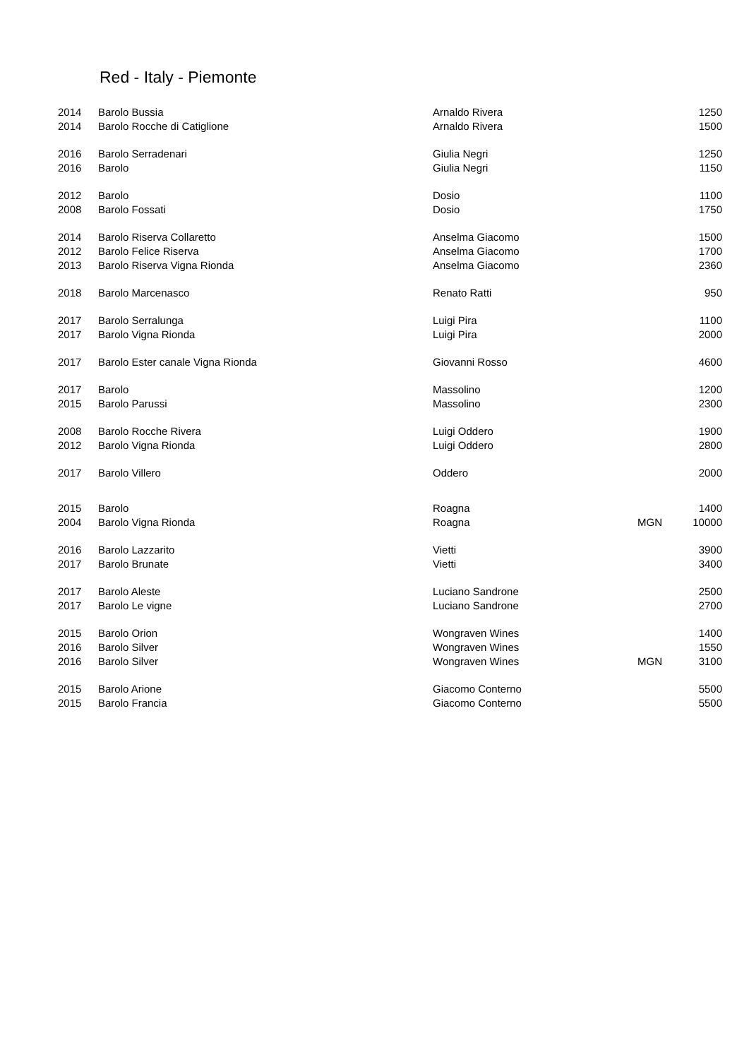Red - Italy - Piemonte
| 2014 | Barolo Bussia | Arnaldo Rivera | | 1250 |
| 2014 | Barolo Rocche di Catiglione | Arnaldo Rivera | | 1500 |
| 2016 | Barolo Serradenari | Giulia Negri | | 1250 |
| 2016 | Barolo | Giulia Negri | | 1150 |
| 2012 | Barolo | Dosio | | 1100 |
| 2008 | Barolo Fossati | Dosio | | 1750 |
| 2014 | Barolo Riserva Collaretto | Anselma Giacomo | | 1500 |
| 2012 | Barolo Felice Riserva | Anselma Giacomo | | 1700 |
| 2013 | Barolo Riserva Vigna Rionda | Anselma Giacomo | | 2360 |
| 2018 | Barolo Marcenasco | Renato Ratti | | 950 |
| 2017 | Barolo Serralunga | Luigi Pira | | 1100 |
| 2017 | Barolo Vigna Rionda | Luigi Pira | | 2000 |
| 2017 | Barolo Ester canale Vigna Rionda | Giovanni Rosso | | 4600 |
| 2017 | Barolo | Massolino | | 1200 |
| 2015 | Barolo Parussi | Massolino | | 2300 |
| 2008 | Barolo Rocche Rivera | Luigi Oddero | | 1900 |
| 2012 | Barolo Vigna Rionda | Luigi Oddero | | 2800 |
| 2017 | Barolo Villero | Oddero | | 2000 |
| 2015 | Barolo | Roagna | | 1400 |
| 2004 | Barolo Vigna Rionda | Roagna | MGN | 10000 |
| 2016 | Barolo Lazzarito | Vietti | | 3900 |
| 2017 | Barolo Brunate | Vietti | | 3400 |
| 2017 | Barolo Aleste | Luciano Sandrone | | 2500 |
| 2017 | Barolo Le vigne | Luciano Sandrone | | 2700 |
| 2015 | Barolo Orion | Wongraven Wines | | 1400 |
| 2016 | Barolo Silver | Wongraven Wines | | 1550 |
| 2016 | Barolo Silver | Wongraven Wines | MGN | 3100 |
| 2015 | Barolo Arione | Giacomo Conterno | | 5500 |
| 2015 | Barolo Francia | Giacomo Conterno | | 5500 |